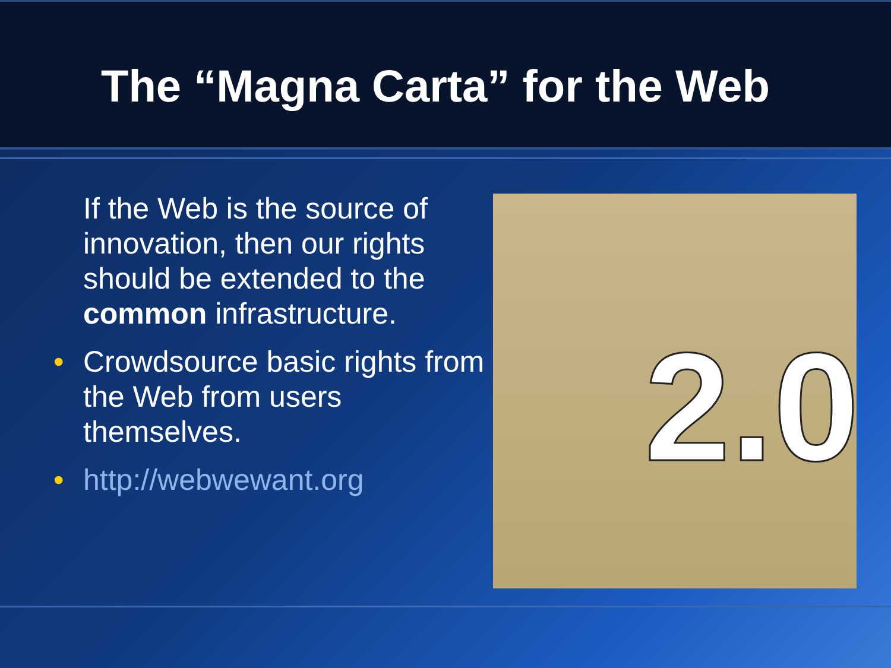The “Magna Carta” for the Web
If the Web is the source of innovation, then our rights should be extended to the common infrastructure.
• Crowdsource basic rights from the Web from users themselves.
• http://webwewant.org
2.0